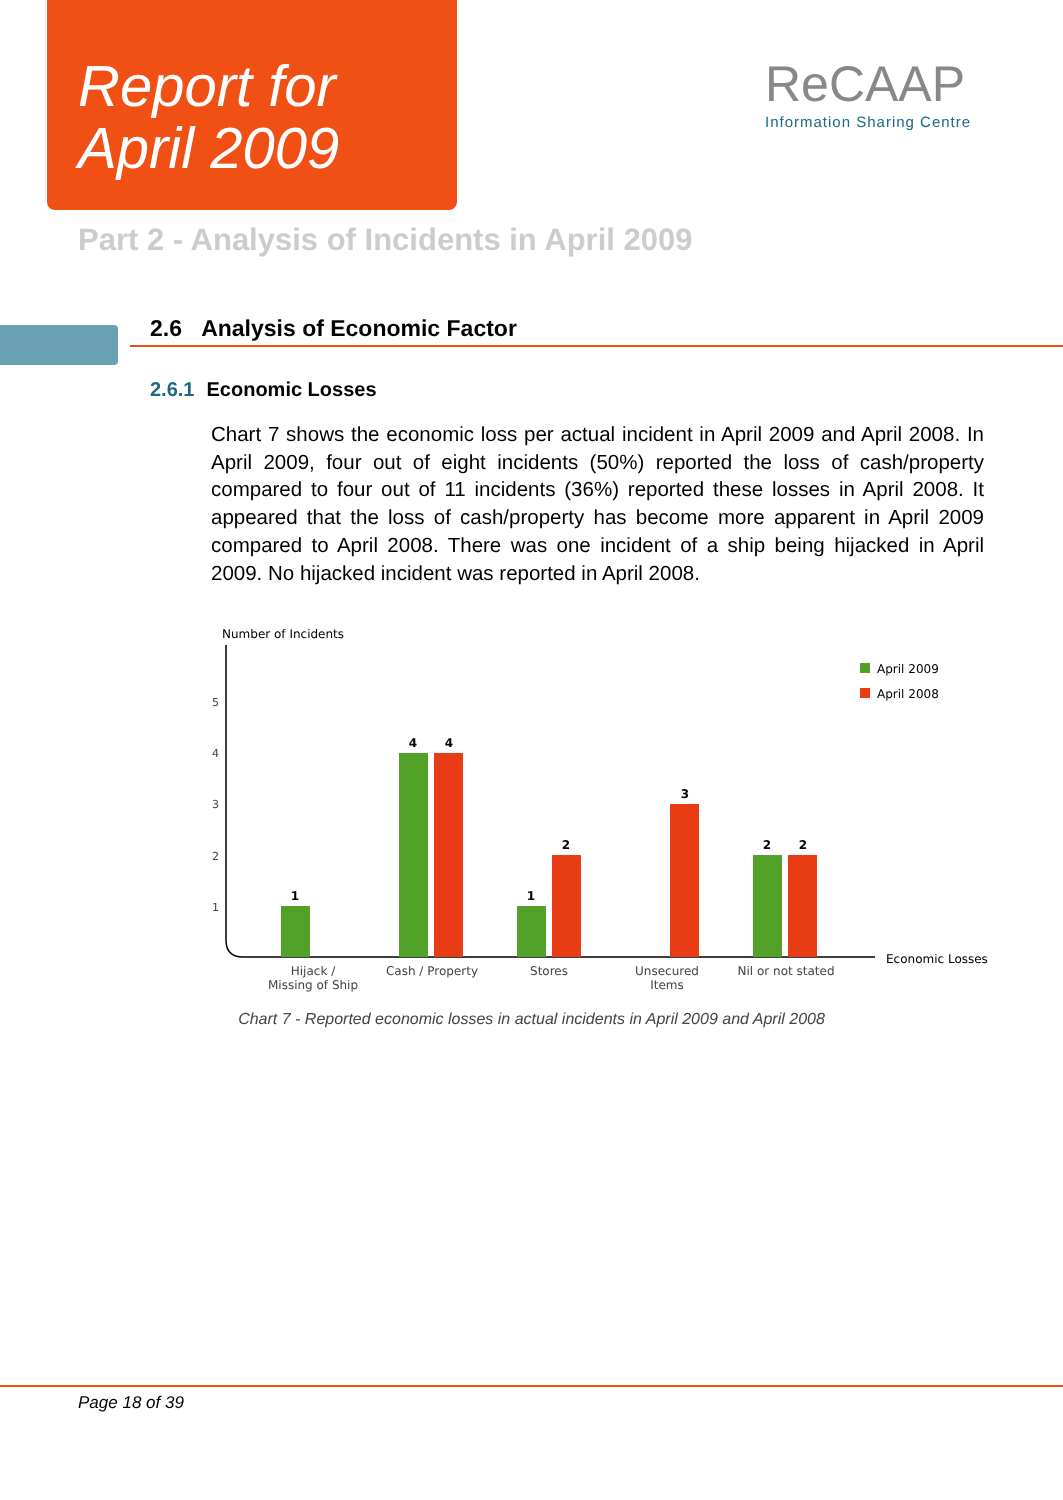Report for
April 2009
ReCAAP
Information Sharing Centre
Part 2 - Analysis of Incidents in April 2009
2.6 Analysis of Economic Factor
2.6.1 Economic Losses
Chart 7 shows the economic loss per actual incident in April 2009 and April 2008. In April 2009, four out of eight incidents (50%) reported the loss of cash/property compared to four out of 11 incidents (36%) reported these losses in April 2008. It appeared that the loss of cash/property has become more apparent in April 2009 compared to April 2008. There was one incident of a ship being hijacked in April 2009. No hijacked incident was reported in April 2008.
Number of Incidents
5
4
3
2
1
1
4
4
1
2
3
2
2
Hijack /
Missing of Ship
Cash / Property
Stores
Unsecured
Items
Nil or not stated
Economic Losses
April 2009
April 2008
Chart 7 - Reported economic losses in actual incidents in April 2009 and April 2008
Page 18 of 39